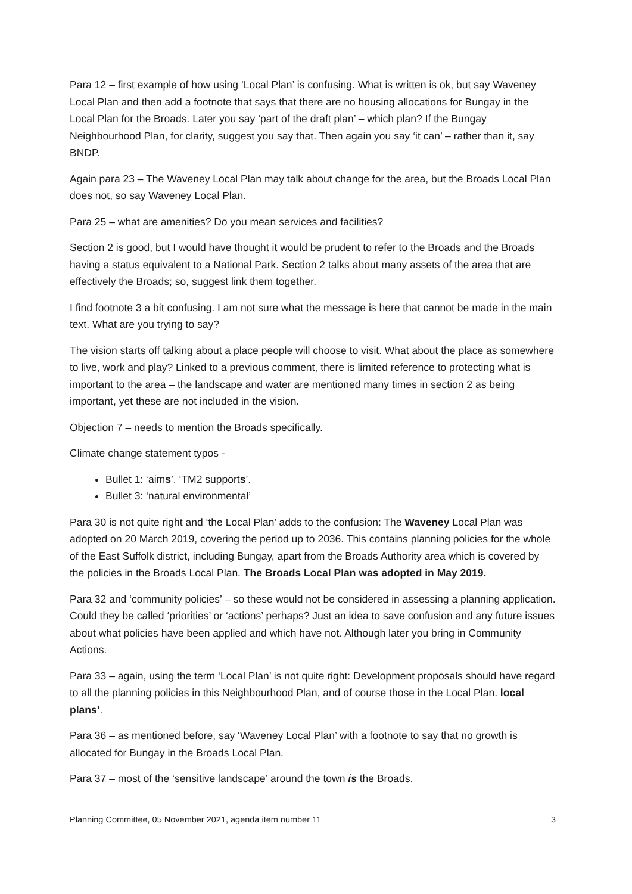Para 12 – first example of how using ‘Local Plan’ is confusing. What is written is ok, but say Waveney Local Plan and then add a footnote that says that there are no housing allocations for Bungay in the Local Plan for the Broads. Later you say ‘part of the draft plan’ – which plan? If the Bungay Neighbourhood Plan, for clarity, suggest you say that. Then again you say ‘it can’ – rather than it, say BNDP.
Again para 23 – The Waveney Local Plan may talk about change for the area, but the Broads Local Plan does not, so say Waveney Local Plan.
Para 25 – what are amenities? Do you mean services and facilities?
Section 2 is good, but I would have thought it would be prudent to refer to the Broads and the Broads having a status equivalent to a National Park. Section 2 talks about many assets of the area that are effectively the Broads; so, suggest link them together.
I find footnote 3 a bit confusing. I am not sure what the message is here that cannot be made in the main text. What are you trying to say?
The vision starts off talking about a place people will choose to visit. What about the place as somewhere to live, work and play? Linked to a previous comment, there is limited reference to protecting what is important to the area – the landscape and water are mentioned many times in section 2 as being important, yet these are not included in the vision.
Objection 7 – needs to mention the Broads specifically.
Climate change statement typos -
Bullet 1: ‘aims’. ‘TM2 supports’.
Bullet 3: ‘natural environmental’
Para 30 is not quite right and ‘the Local Plan’ adds to the confusion: The Waveney Local Plan was adopted on 20 March 2019, covering the period up to 2036. This contains planning policies for the whole of the East Suffolk district, including Bungay, apart from the Broads Authority area which is covered by the policies in the Broads Local Plan. The Broads Local Plan was adopted in May 2019.
Para 32 and ‘community policies’ – so these would not be considered in assessing a planning application. Could they be called ‘priorities’ or ‘actions’ perhaps? Just an idea to save confusion and any future issues about what policies have been applied and which have not. Although later you bring in Community Actions.
Para 33 – again, using the term ‘Local Plan’ is not quite right: Development proposals should have regard to all the planning policies in this Neighbourhood Plan, and of course those in the Local Plan. local plans’.
Para 36 – as mentioned before, say ‘Waveney Local Plan’ with a footnote to say that no growth is allocated for Bungay in the Broads Local Plan.
Para 37 – most of the ‘sensitive landscape’ around the town is the Broads.
Planning Committee, 05 November 2021, agenda item number 11 3